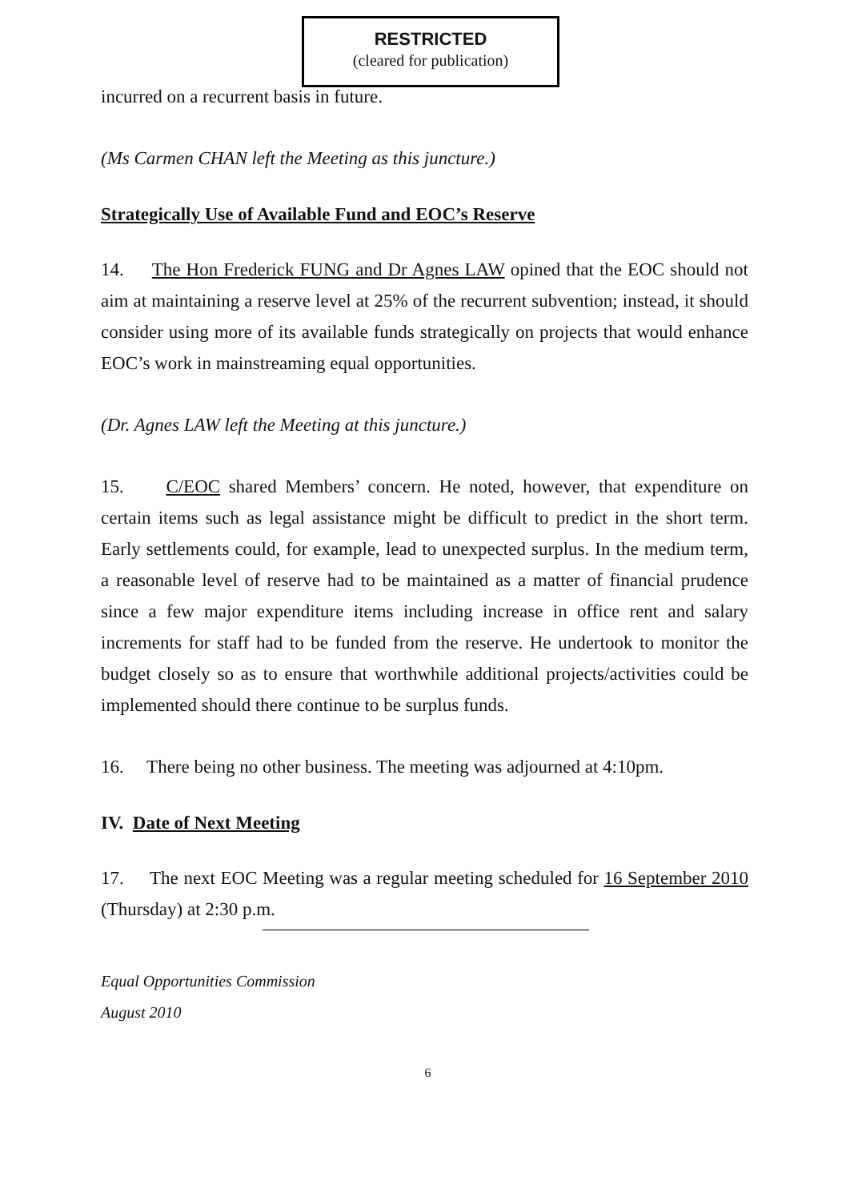RESTRICTED
(cleared for publication)
incurred on a recurrent basis in future.
(Ms Carmen CHAN left the Meeting as this juncture.)
Strategically Use of Available Fund and EOC’s Reserve
14. The Hon Frederick FUNG and Dr Agnes LAW opined that the EOC should not aim at maintaining a reserve level at 25% of the recurrent subvention; instead, it should consider using more of its available funds strategically on projects that would enhance EOC’s work in mainstreaming equal opportunities.
(Dr. Agnes LAW left the Meeting at this juncture.)
15. C/EOC shared Members’ concern. He noted, however, that expenditure on certain items such as legal assistance might be difficult to predict in the short term. Early settlements could, for example, lead to unexpected surplus. In the medium term, a reasonable level of reserve had to be maintained as a matter of financial prudence since a few major expenditure items including increase in office rent and salary increments for staff had to be funded from the reserve. He undertook to monitor the budget closely so as to ensure that worthwhile additional projects/activities could be implemented should there continue to be surplus funds.
16. There being no other business. The meeting was adjourned at 4:10pm.
IV. Date of Next Meeting
17. The next EOC Meeting was a regular meeting scheduled for 16 September 2010 (Thursday) at 2:30 p.m.
Equal Opportunities Commission
August 2010
6